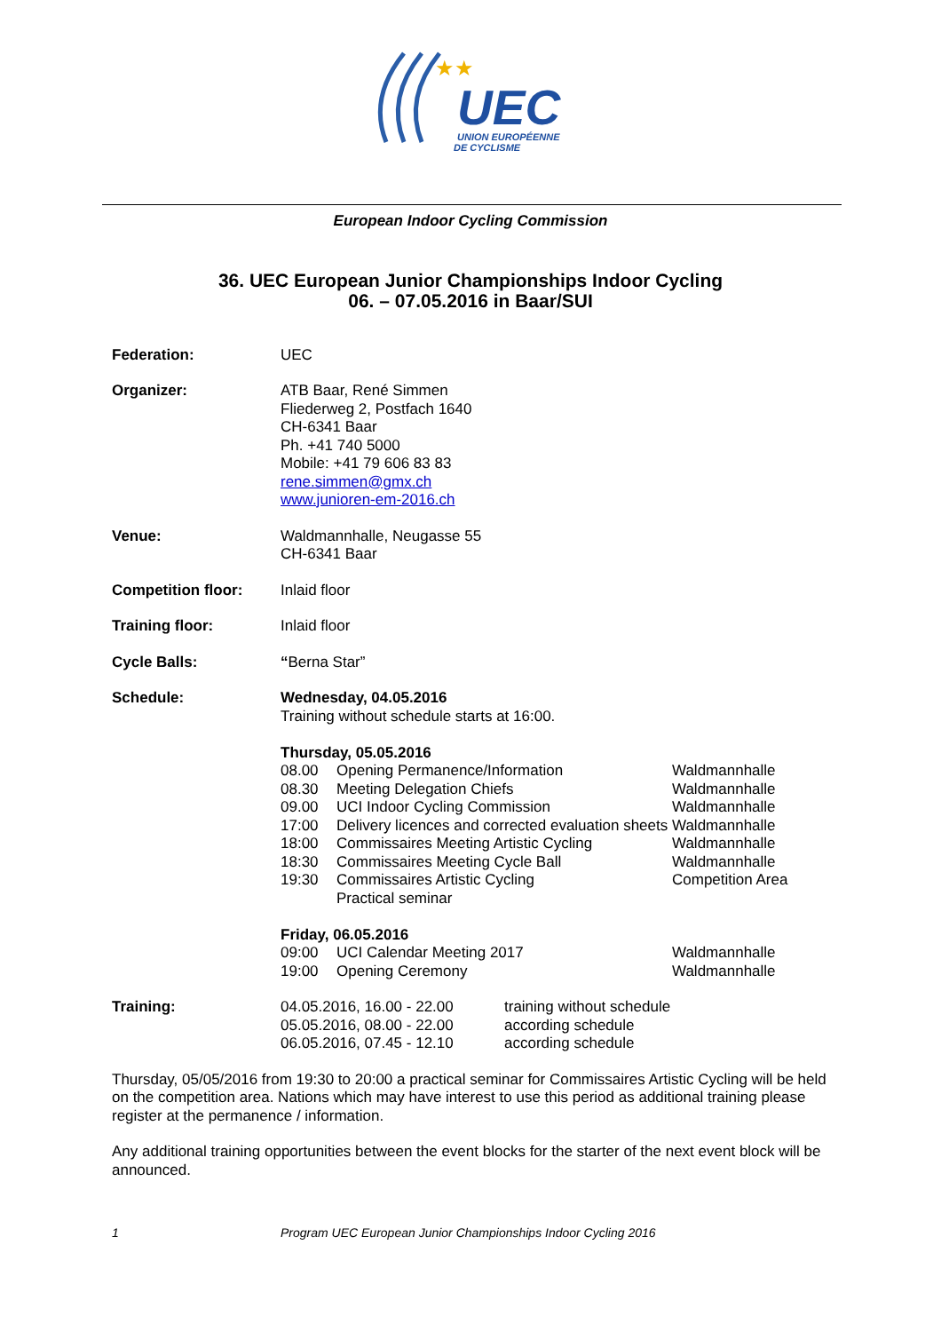UEC
UNION EUROPÉENNE
DE CYCLISME
★★
European Indoor Cycling Commission
36. UEC European Junior Championships Indoor Cycling
06. – 07.05.2016 in Baar/SUI
Federation: UEC
Organizer: ATB Baar, René Simmen
Fliederweg 2, Postfach 1640
CH-6341 Baar
Ph. +41 740 5000
Mobile: +41 79 606 83 83
rene.simmen@gmx.ch
www.junioren-em-2016.ch
Venue: Waldmannhalle, Neugasse 55
CH-6341 Baar
Competition floor: Inlaid floor
Training floor: Inlaid floor
Cycle Balls: “Berna Star”
Schedule: Wednesday, 04.05.2016
Training without schedule starts at 16:00.
Thursday, 05.05.2016
08.00
Opening Permanence/Information
Waldmannhalle
08.30
Meeting Delegation Chiefs
Waldmannhalle
09.00
UCI Indoor Cycling Commission
Waldmannhalle
17:00
Delivery licences and corrected evaluation sheets
Waldmannhalle
18:00
Commissaires Meeting Artistic Cycling
Waldmannhalle
18:30
Commissaires Meeting Cycle Ball
Waldmannhalle
19:30
Commissaires Artistic Cycling
Practical seminar
Competition Area
Friday, 06.05.2016
09:00
UCI Calendar Meeting 2017
Waldmannhalle
19:00
Opening Ceremony
Waldmannhalle
Training: 04.05.2016, 16.00 - 22.00
training without schedule
05.05.2016, 08.00 - 22.00
according schedule
06.05.2016, 07.45 - 12.10
according schedule
Thursday, 05/05/2016 from 19:30 to 20:00 a practical seminar for Commissaires Artistic Cycling will be held on the competition area. Nations which may have interest to use this period as additional training please register at the permanence / information.
Any additional training opportunities between the event blocks for the starter of the next event block will be announced.
1 Program UEC European Junior Championships Indoor Cycling 2016